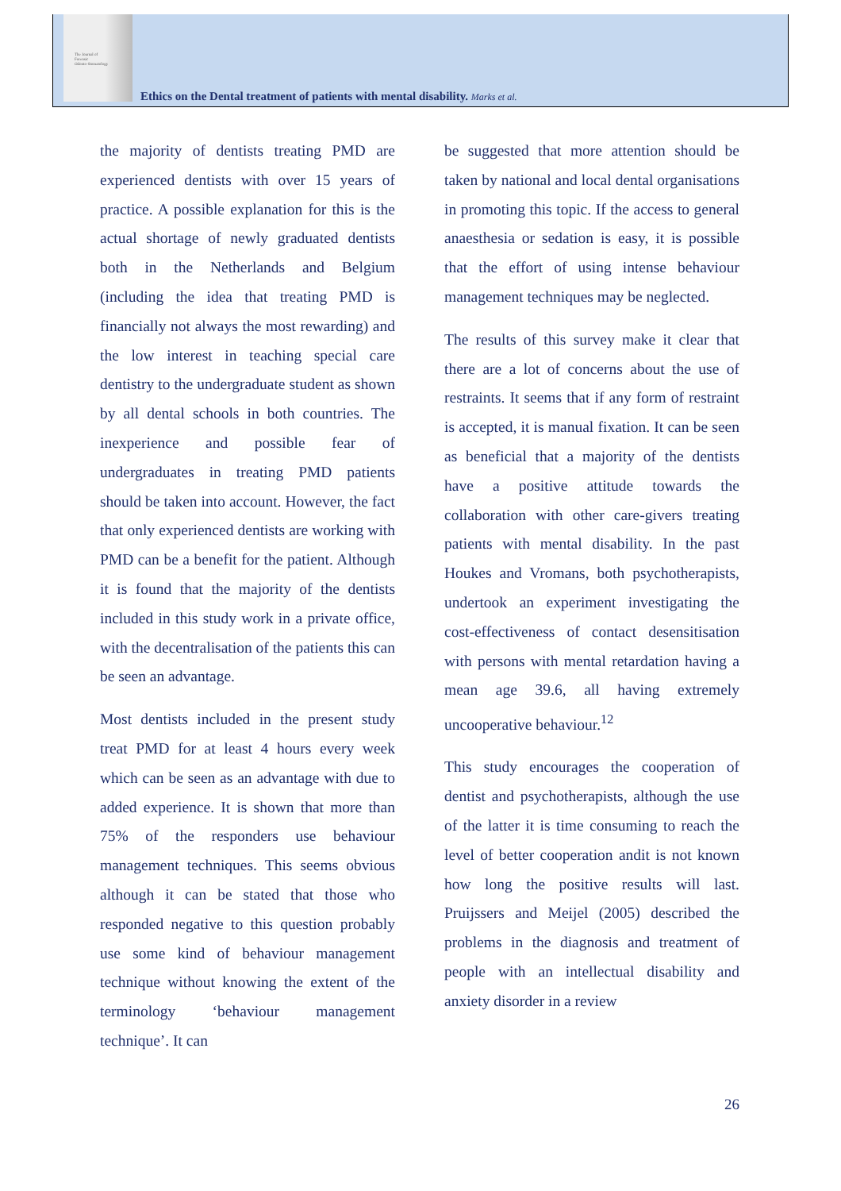The Journal of
Forensic
Odonto-Stomatology
Ethics on the Dental treatment of patients with mental disability. Marks et al.
the majority of dentists treating PMD are experienced dentists with over 15 years of practice. A possible explanation for this is the actual shortage of newly graduated dentists both in the Netherlands and Belgium (including the idea that treating PMD is financially not always the most rewarding) and the low interest in teaching special care dentistry to the undergraduate student as shown by all dental schools in both countries. The inexperience and possible fear of undergraduates in treating PMD patients should be taken into account. However, the fact that only experienced dentists are working with PMD can be a benefit for the patient. Although it is found that the majority of the dentists included in this study work in a private office, with the decentralisation of the patients this can be seen an advantage.
Most dentists included in the present study treat PMD for at least 4 hours every week which can be seen as an advantage with due to added experience. It is shown that more than 75% of the responders use behaviour management techniques. This seems obvious although it can be stated that those who responded negative to this question probably use some kind of behaviour management technique without knowing the extent of the terminology ‘behaviour management technique’. It can
be suggested that more attention should be taken by national and local dental organisations in promoting this topic. If the access to general anaesthesia or sedation is easy, it is possible that the effort of using intense behaviour management techniques may be neglected.
The results of this survey make it clear that there are a lot of concerns about the use of restraints. It seems that if any form of restraint is accepted, it is manual fixation. It can be seen as beneficial that a majority of the dentists have a positive attitude towards the collaboration with other care-givers treating patients with mental disability. In the past Houkes and Vromans, both psychotherapists, undertook an experiment investigating the cost-effectiveness of contact desensitisation with persons with mental retardation having a mean age 39.6, all having extremely uncooperative behaviour.<sup>12</sup>
This study encourages the cooperation of dentist and psychotherapists, although the use of the latter it is time consuming to reach the level of better cooperation andit is not known how long the positive results will last. Pruijssers and Meijel (2005) described the problems in the diagnosis and treatment of people with an intellectual disability and anxiety disorder in a review
26